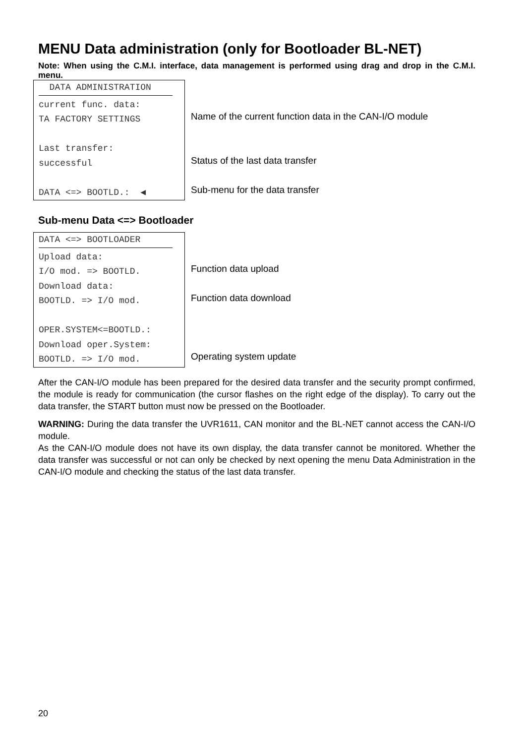MENU Data administration (only for Bootloader BL-NET)
Note: When using the C.M.I. interface, data management is performed using drag and drop in the C.M.I. menu.
DATA ADMINISTRATION
current func. data:
TA FACTORY SETTINGS
Last transfer:
successful
DATA <=> BOOTLD.: ◀
Name of the current function data in the CAN-I/O module
Status of the last data transfer
Sub-menu for the data transfer
Sub-menu Data <=> Bootloader
DATA <=> BOOTLOADER
Upload data:
I/O mod. => BOOTLD.
Download data:
BOOTLD. => I/O mod.
OPER.SYSTEM<=BOOTLD.:
Download oper.System:
BOOTLD. => I/O mod.
Function data upload
Function data download
Operating system update
After the CAN-I/O module has been prepared for the desired data transfer and the security prompt confirmed, the module is ready for communication (the cursor flashes on the right edge of the display). To carry out the data transfer, the START button must now be pressed on the Bootloader.
WARNING: During the data transfer the UVR1611, CAN monitor and the BL-NET cannot access the CAN-I/O module.
As the CAN-I/O module does not have its own display, the data transfer cannot be monitored. Whether the data transfer was successful or not can only be checked by next opening the menu Data Administration in the CAN-I/O module and checking the status of the last data transfer.
20